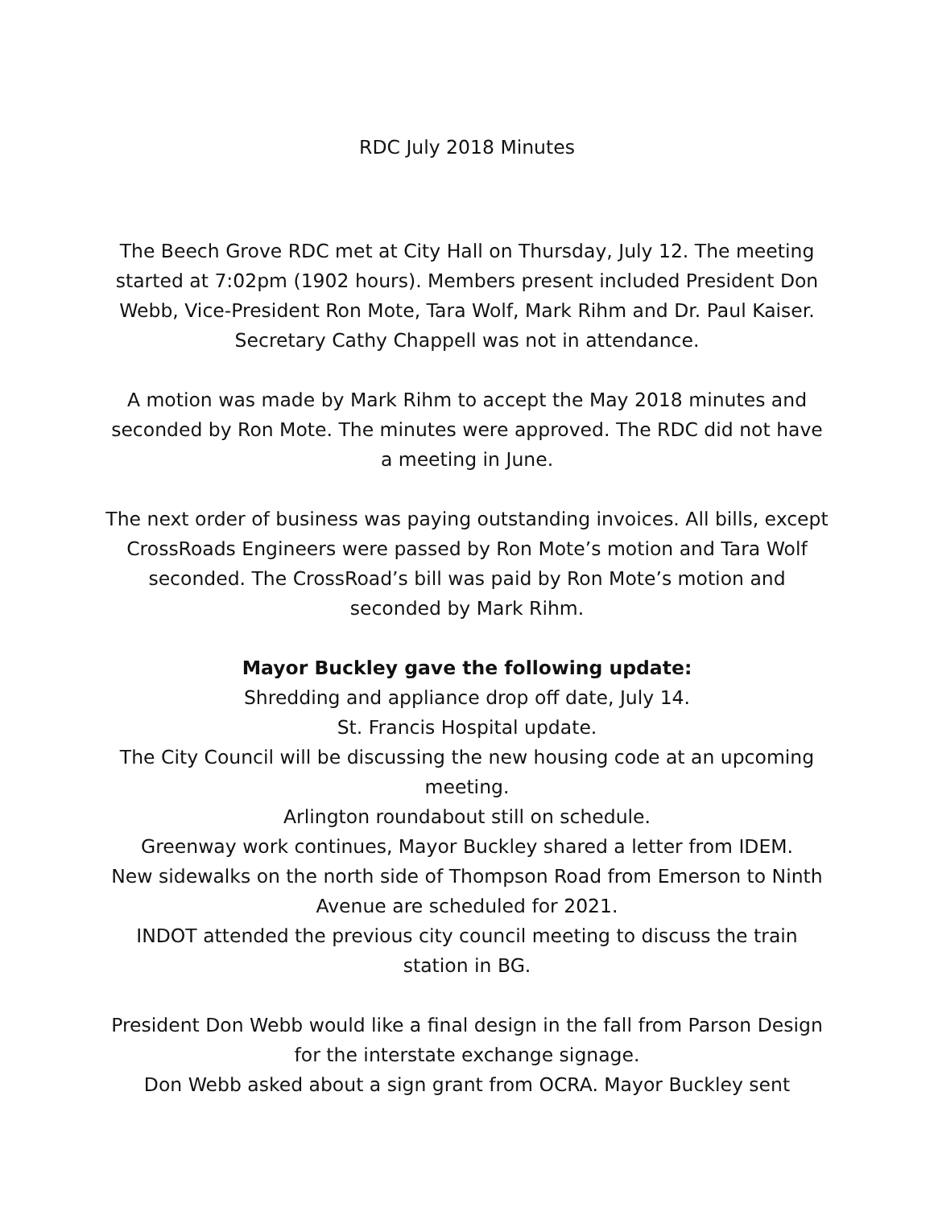RDC July 2018 Minutes
The Beech Grove RDC met at City Hall on Thursday, July 12. The meeting started at 7:02pm (1902 hours). Members present included President Don Webb, Vice-President Ron Mote, Tara Wolf, Mark Rihm and Dr. Paul Kaiser. Secretary Cathy Chappell was not in attendance.
A motion was made by Mark Rihm to accept the May 2018 minutes and seconded by Ron Mote. The minutes were approved. The RDC did not have a meeting in June.
The next order of business was paying outstanding invoices. All bills, except CrossRoads Engineers were passed by Ron Mote’s motion and Tara Wolf seconded. The CrossRoad’s bill was paid by Ron Mote’s motion and seconded by Mark Rihm.
Mayor Buckley gave the following update:
Shredding and appliance drop off date, July 14.
St. Francis Hospital update.
The City Council will be discussing the new housing code at an upcoming meeting.
Arlington roundabout still on schedule.
Greenway work continues, Mayor Buckley shared a letter from IDEM.
New sidewalks on the north side of Thompson Road from Emerson to Ninth Avenue are scheduled for 2021.
INDOT attended the previous city council meeting to discuss the train station in BG.
President Don Webb would like a final design in the fall from Parson Design for the interstate exchange signage.
Don Webb asked about a sign grant from OCRA. Mayor Buckley sent